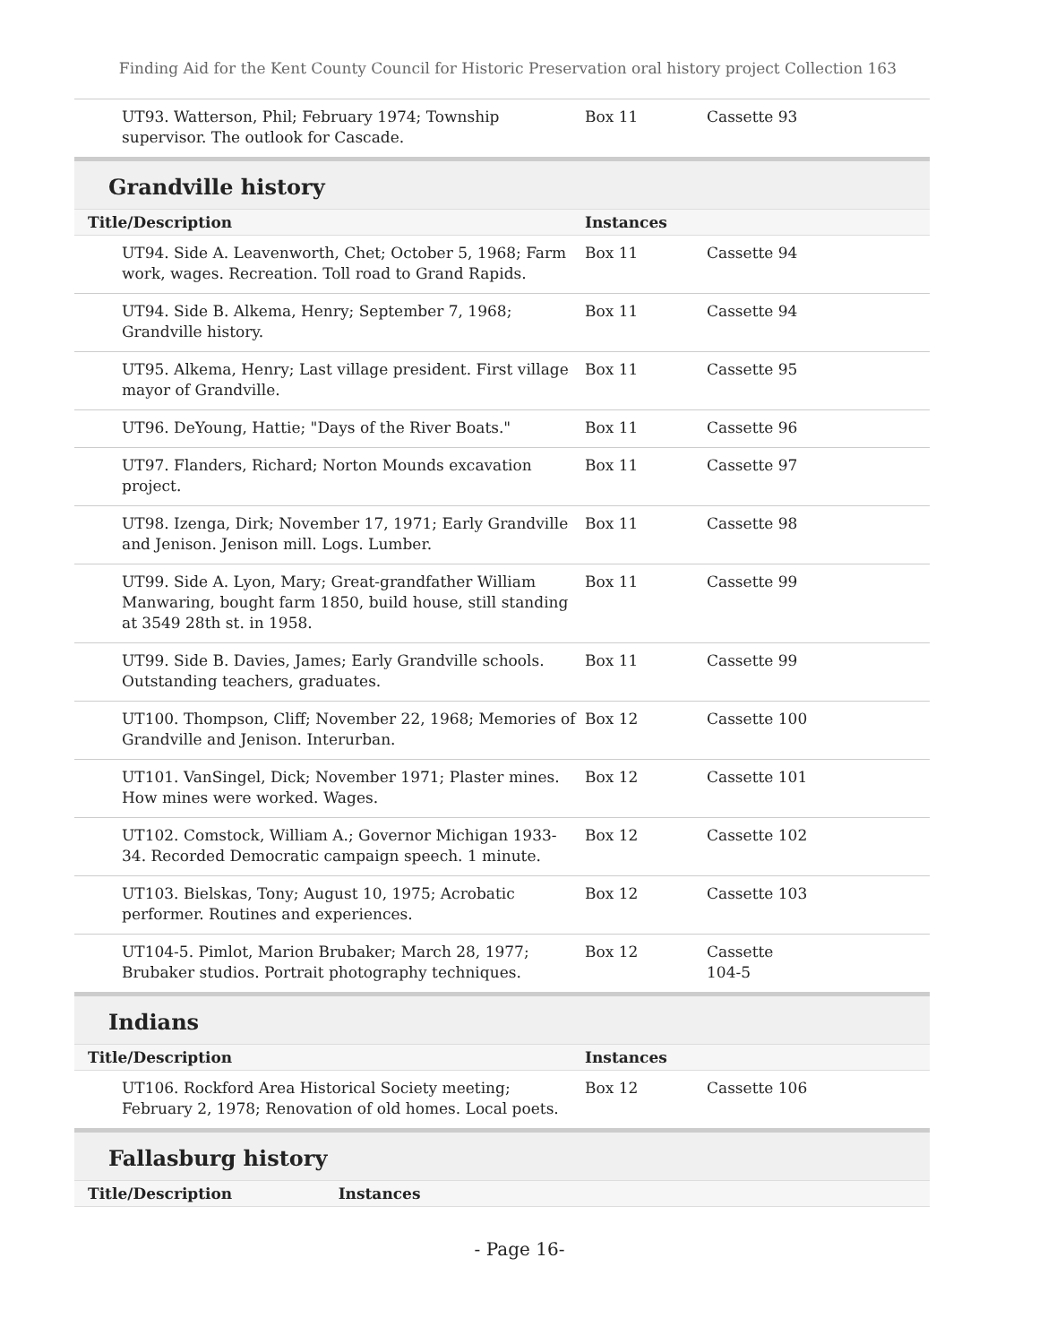Finding Aid for the Kent County Council for Historic Preservation oral history project Collection 163
| UT93. Watterson, Phil; February 1974; Township supervisor. The outlook for Cascade. | Box 11 | Cassette 93 |
Grandville history
| Title/Description | Instances | |
| --- | --- | --- |
| UT94. Side A. Leavenworth, Chet; October 5, 1968; Farm work, wages. Recreation. Toll road to Grand Rapids. | Box 11 | Cassette 94 |
| UT94. Side B. Alkema, Henry; September 7, 1968; Grandville history. | Box 11 | Cassette 94 |
| UT95. Alkema, Henry; Last village president. First village mayor of Grandville. | Box 11 | Cassette 95 |
| UT96. DeYoung, Hattie; "Days of the River Boats." | Box 11 | Cassette 96 |
| UT97. Flanders, Richard; Norton Mounds excavation project. | Box 11 | Cassette 97 |
| UT98. Izenga, Dirk; November 17, 1971; Early Grandville and Jenison. Jenison mill. Logs. Lumber. | Box 11 | Cassette 98 |
| UT99. Side A. Lyon, Mary; Great-grandfather William Manwaring, bought farm 1850, build house, still standing at 3549 28th st. in 1958. | Box 11 | Cassette 99 |
| UT99. Side B. Davies, James; Early Grandville schools. Outstanding teachers, graduates. | Box 11 | Cassette 99 |
| UT100. Thompson, Cliff; November 22, 1968; Memories of Grandville and Jenison. Interurban. | Box 12 | Cassette 100 |
| UT101. VanSingel, Dick; November 1971; Plaster mines. How mines were worked. Wages. | Box 12 | Cassette 101 |
| UT102. Comstock, William A.; Governor Michigan 1933-34. Recorded Democratic campaign speech. 1 minute. | Box 12 | Cassette 102 |
| UT103. Bielskas, Tony; August 10, 1975; Acrobatic performer. Routines and experiences. | Box 12 | Cassette 103 |
| UT104-5. Pimlot, Marion Brubaker; March 28, 1977; Brubaker studios. Portrait photography techniques. | Box 12 | Cassette 104-5 |
Indians
| Title/Description | Instances | |
| --- | --- | --- |
| UT106. Rockford Area Historical Society meeting; February 2, 1978; Renovation of old homes. Local poets. | Box 12 | Cassette 106 |
Fallasburg history
| Title/Description | Instances |
| --- | --- |
- Page 16-